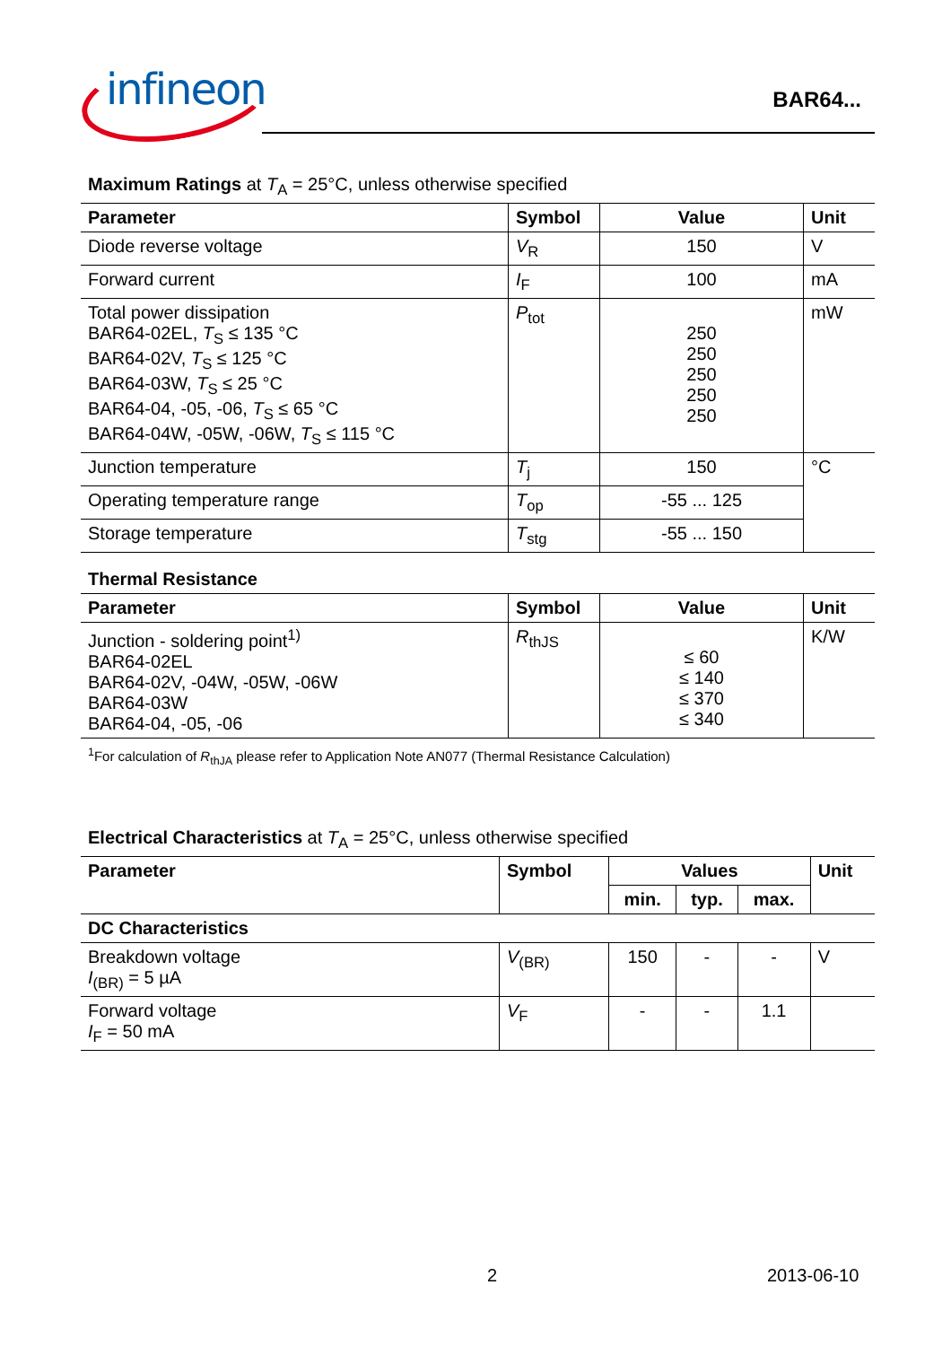infineon
BAR64...
Maximum Ratings at T<sub>A</sub> = 25°C, unless otherwise specified
| Parameter | Symbol | Value | Unit |
| --- | --- | --- | --- |
| Diode reverse voltage | V<sub>R</sub> | 150 | V |
| Forward current | I<sub>F</sub> | 100 | mA |
| Total power dissipation BAR64-02EL, T<sub>S</sub> ≤ 135 °C BAR64-02V, T<sub>S</sub> ≤ 125 °C BAR64-03W, T<sub>S</sub> ≤ 25 °C BAR64-04, -05, -06, T<sub>S</sub> ≤ 65 °C BAR64-04W, -05W, -06W, T<sub>S</sub> ≤ 115 °C | P<sub>tot</sub> | 250 250 250 250 250 | mW |
| Junction temperature | T<sub>j</sub> | 150 | °C |
| Operating temperature range | T<sub>op</sub> | -55 ... 125 | |
| Storage temperature | T<sub>stg</sub> | -55 ... 150 | |
Thermal Resistance
| Parameter | Symbol | Value | Unit |
| --- | --- | --- | --- |
| Junction - soldering point<sup>1)</sup> BAR64-02EL BAR64-02V, -04W, -05W, -06W BAR64-03W BAR64-04, -05, -06 | R<sub>thJS</sub> | ≤ 60 ≤ 140 ≤ 370 ≤ 340 | K/W |
<sup>1</sup> For calculation of R<sub>thJA</sub> please refer to Application Note AN077 (Thermal Resistance Calculation)
Electrical Characteristics at T<sub>A</sub> = 25°C, unless otherwise specified
| Parameter | Symbol | Values | | | Unit |
| --- | --- | --- | --- | --- | --- |
| | | min. | typ. | max. | |
| DC Characteristics | | | | | |
| Breakdown voltage I<sub>(BR)</sub> = 5 µA | V<sub>(BR)</sub> | 150 | - | - | V |
| Forward voltage I<sub>F</sub> = 50 mA | V<sub>F</sub> | - | - | 1.1 | |
2 2013-06-10